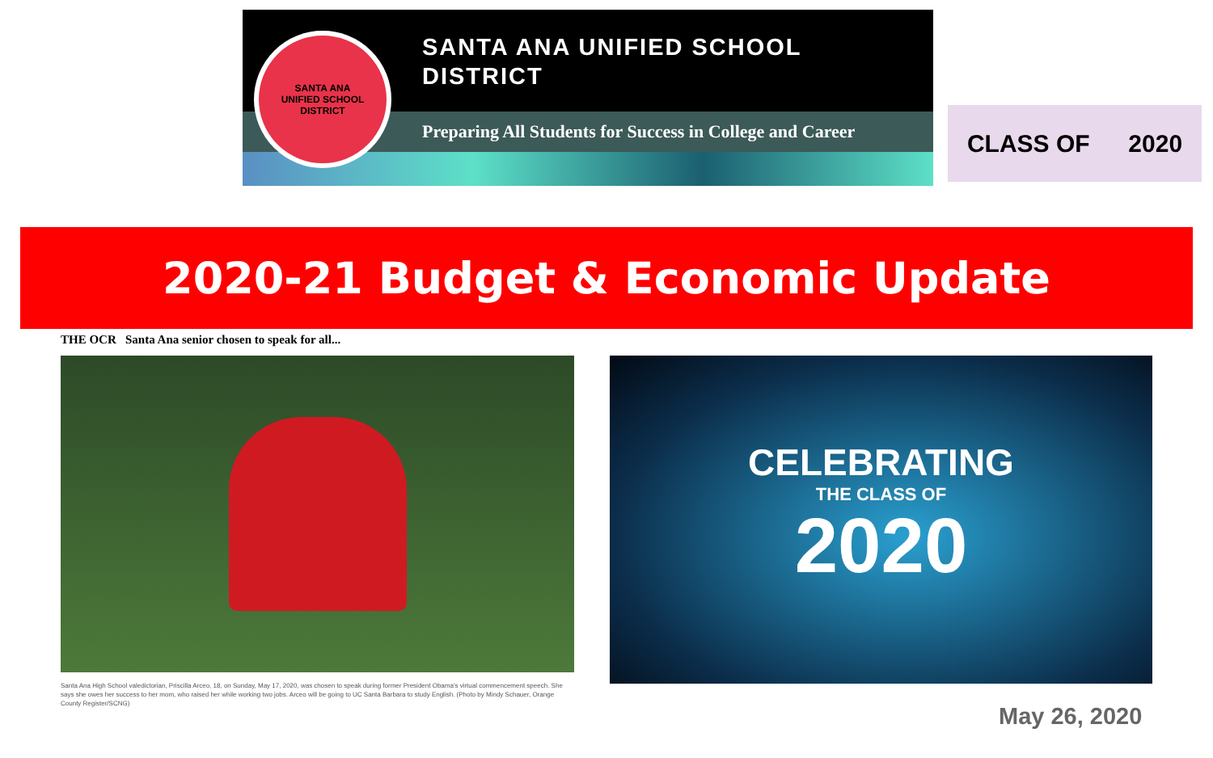SANTA ANA
UNIFIED SCHOOL DISTRICT
SANTA ANA UNIFIED SCHOOL
DISTRICT
Preparing All Students for Success in College and Career
CLASS OF 2020
2020-21 Budget & Economic Update
THE OCR Santa Ana senior chosen to speak for all...
Santa Ana High School valedictorian, Priscilla Arceo, 18, on Sunday, May 17, 2020, was chosen to speak during former President Obama's virtual commencement speech. She says she owes her success to her mom, who raised her while working two jobs. Arceo will be going to UC Santa Barbara to study English. (Photo by Mindy Schauer, Orange County Register/SCNG)
CELEBRATING
THE CLASS OF
2020
May 26, 2020